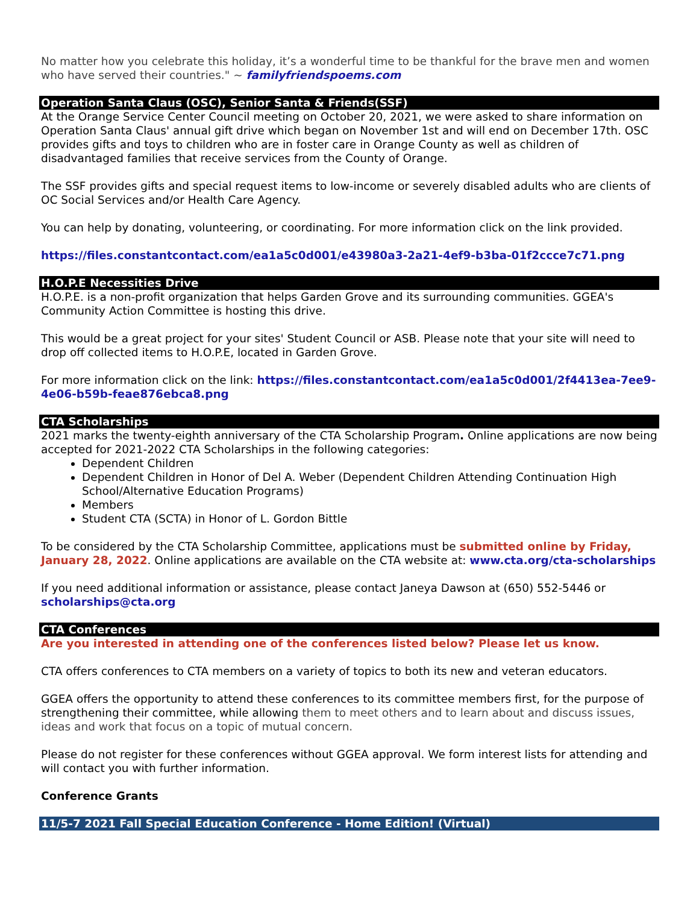No matter how you celebrate this holiday, it’s a wonderful time to be thankful for the brave men and women who have served their countries." ~ familyfriendspoems.com
Operation Santa Claus (OSC), Senior Santa & Friends(SSF)
At the Orange Service Center Council meeting on October 20, 2021, we were asked to share information on Operation Santa Claus' annual gift drive which began on November 1st and will end on December 17th. OSC provides gifts and toys to children who are in foster care in Orange County as well as children of disadvantaged families that receive services from the County of Orange.
The SSF provides gifts and special request items to low-income or severely disabled adults who are clients of OC Social Services and/or Health Care Agency.
You can help by donating, volunteering, or coordinating. For more information click on the link provided.
https://files.constantcontact.com/ea1a5c0d001/e43980a3-2a21-4ef9-b3ba-01f2ccce7c71.png
H.O.P.E Necessities Drive
H.O.P.E. is a non-profit organization that helps Garden Grove and its surrounding communities. GGEA's Community Action Committee is hosting this drive.
This would be a great project for your sites' Student Council or ASB. Please note that your site will need to drop off collected items to H.O.P.E, located in Garden Grove.
For more information click on the link: https://files.constantcontact.com/ea1a5c0d001/2f4413ea-7ee9-4e06-b59b-feae876ebca8.png
CTA Scholarships
2021 marks the twenty-eighth anniversary of the CTA Scholarship Program. Online applications are now being accepted for 2021-2022 CTA Scholarships in the following categories:
Dependent Children
Dependent Children in Honor of Del A. Weber (Dependent Children Attending Continuation High School/Alternative Education Programs)
Members
Student CTA (SCTA) in Honor of L. Gordon Bittle
To be considered by the CTA Scholarship Committee, applications must be submitted online by Friday, January 28, 2022. Online applications are available on the CTA website at: www.cta.org/cta-scholarships
If you need additional information or assistance, please contact Janeya Dawson at (650) 552-5446 or scholarships@cta.org
CTA Conferences
Are you interested in attending one of the conferences listed below? Please let us know.
CTA offers conferences to CTA members on a variety of topics to both its new and veteran educators.
GGEA offers the opportunity to attend these conferences to its committee members first, for the purpose of strengthening their committee, while allowing them to meet others and to learn about and discuss issues, ideas and work that focus on a topic of mutual concern.
Please do not register for these conferences without GGEA approval. We form interest lists for attending and will contact you with further information.
Conference Grants
11/5-7 2021 Fall Special Education Conference - Home Edition! (Virtual)